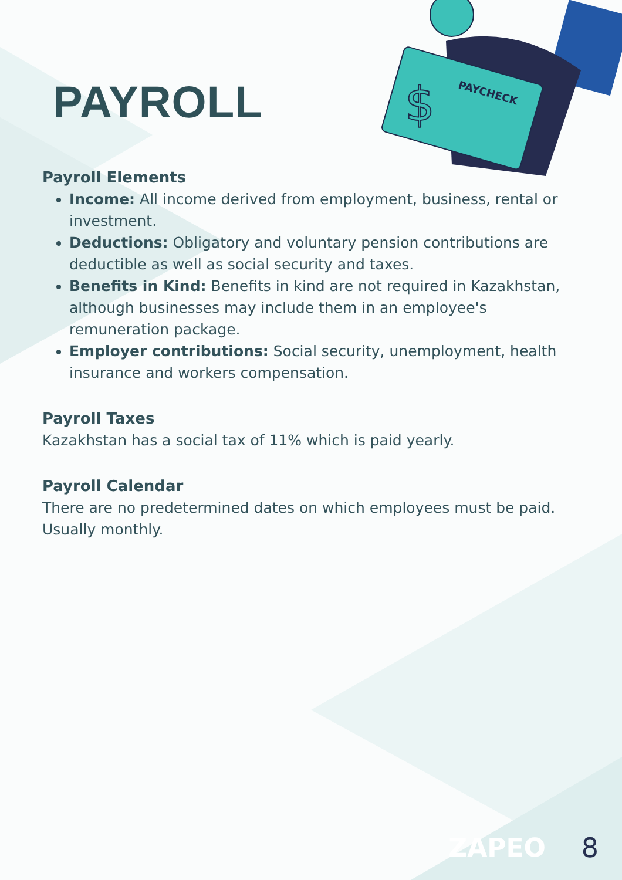PAYCHECK
$
PAYROLL
Payroll Elements
Income: All income derived from employment, business, rental or investment.
Deductions: Obligatory and voluntary pension contributions are deductible as well as social security and taxes.
Benefits in Kind: Benefits in kind are not required in Kazakhstan, although businesses may include them in an employee's remuneration package.
Employer contributions: Social security, unemployment, health insurance and workers compensation.
Payroll Taxes
Kazakhstan has a social tax of 11% which is paid yearly.
Payroll Calendar
There are no predetermined dates on which employees must be paid. Usually monthly.
ZAPEO 8